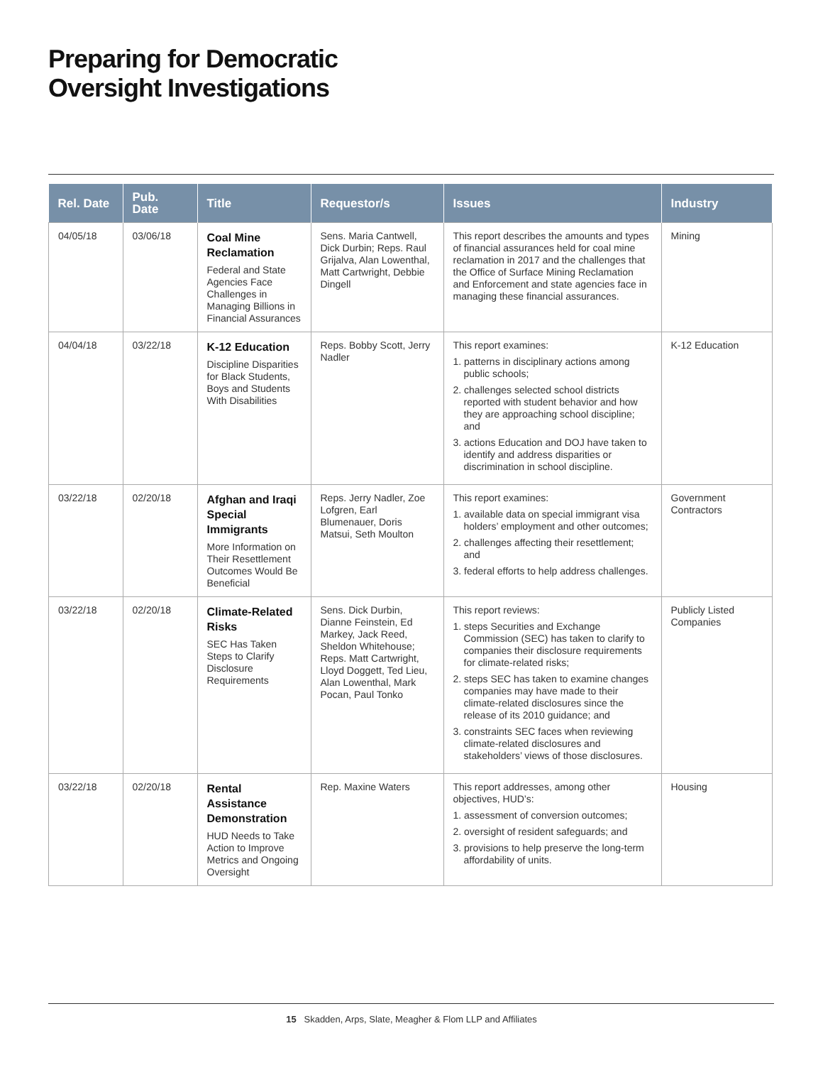Preparing for Democratic
Oversight Investigations
| Rel. Date | Pub. Date | Title | Requestor/s | Issues | Industry |
| --- | --- | --- | --- | --- | --- |
| 04/05/18 | 03/06/18 | Coal Mine Reclamation Federal and State Agencies Face Challenges in Managing Billions in Financial Assurances | Sens. Maria Cantwell, Dick Durbin; Reps. Raul Grijalva, Alan Lowenthal, Matt Cartwright, Debbie Dingell | This report describes the amounts and types of financial assurances held for coal mine reclamation in 2017 and the challenges that the Office of Surface Mining Reclamation and Enforcement and state agencies face in managing these financial assurances. | Mining |
| 04/04/18 | 03/22/18 | K-12 Education Discipline Disparities for Black Students, Boys and Students With Disabilities | Reps. Bobby Scott, Jerry Nadler | This report examines: 1. patterns in disciplinary actions among public schools; 2. challenges selected school districts reported with student behavior and how they are approaching school discipline; and 3. actions Education and DOJ have taken to identify and address disparities or discrimination in school discipline. | K-12 Education |
| 03/22/18 | 02/20/18 | Afghan and Iraqi Special Immigrants More Information on Their Resettlement Outcomes Would Be Beneficial | Reps. Jerry Nadler, Zoe Lofgren, Earl Blumenauer, Doris Matsui, Seth Moulton | This report examines: 1. available data on special immigrant visa holders’ employment and other outcomes; 2. challenges affecting their resettlement; and 3. federal efforts to help address challenges. | Government Contractors |
| 03/22/18 | 02/20/18 | Climate-Related Risks SEC Has Taken Steps to Clarify Disclosure Requirements | Sens. Dick Durbin, Dianne Feinstein, Ed Markey, Jack Reed, Sheldon Whitehouse; Reps. Matt Cartwright, Lloyd Doggett, Ted Lieu, Alan Lowenthal, Mark Pocan, Paul Tonko | This report reviews: 1. steps Securities and Exchange Commission (SEC) has taken to clarify to companies their disclosure requirements for climate-related risks; 2. steps SEC has taken to examine changes companies may have made to their climate-related disclosures since the release of its 2010 guidance; and 3. constraints SEC faces when reviewing climate-related disclosures and stakeholders’ views of those disclosures. | Publicly Listed Companies |
| 03/22/18 | 02/20/18 | Rental Assistance Demonstration HUD Needs to Take Action to Improve Metrics and Ongoing Oversight | Rep. Maxine Waters | This report addresses, among other objectives, HUD’s: 1. assessment of conversion outcomes; 2. oversight of resident safeguards; and 3. provisions to help preserve the long-term affordability of units. | Housing |
15 Skadden, Arps, Slate, Meagher & Flom LLP and Affiliates